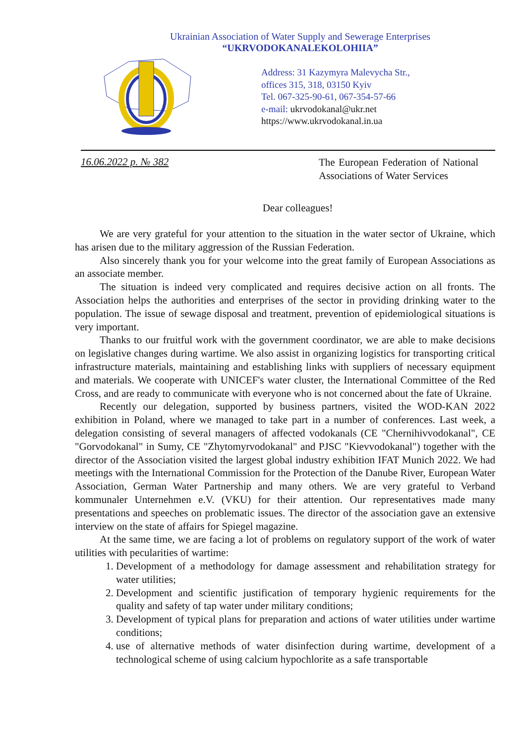Ukrainian Association of Water Supply and Sewerage Enterprises
“UKRVODOKANALEKOLOHIIA”
Address: 31 Kazymyra Malevycha Str.,
offices 315, 318, 03150 Kyiv
Tel. 067-325-90-61, 067-354-57-66
e-mail: ukrvodokanal@ukr.net
https://www.ukrvodokanal.in.ua
16.06.2022 р. № 382
The European Federation of National Associations of Water Services
Dear colleagues!
We are very grateful for your attention to the situation in the water sector of Ukraine, which has arisen due to the military aggression of the Russian Federation.
Also sincerely thank you for your welcome into the great family of European Associations as an associate member.
The situation is indeed very complicated and requires decisive action on all fronts. The Association helps the authorities and enterprises of the sector in providing drinking water to the population. The issue of sewage disposal and treatment, prevention of epidemiological situations is very important.
Thanks to our fruitful work with the government coordinator, we are able to make decisions on legislative changes during wartime. We also assist in organizing logistics for transporting critical infrastructure materials, maintaining and establishing links with suppliers of necessary equipment and materials. We cooperate with UNICEF's water cluster, the International Committee of the Red Cross, and are ready to communicate with everyone who is not concerned about the fate of Ukraine.
Recently our delegation, supported by business partners, visited the WOD-KAN 2022 exhibition in Poland, where we managed to take part in a number of conferences. Last week, a delegation consisting of several managers of affected vodokanals (CE "Chernihivvodokanal", CE "Gorvodokanal" in Sumy, CE "Zhytomyrvodokanal" and PJSC "Kievvodokanal") together with the director of the Association visited the largest global industry exhibition IFAT Munich 2022. We had meetings with the International Commission for the Protection of the Danube River, European Water Association, German Water Partnership and many others. We are very grateful to Verband kommunaler Unternehmen e.V. (VKU) for their attention. Our representatives made many presentations and speeches on problematic issues. The director of the association gave an extensive interview on the state of affairs for Spiegel magazine.
At the same time, we are facing a lot of problems on regulatory support of the work of water utilities with pecularities of wartime:
1. Development of a methodology for damage assessment and rehabilitation strategy for water utilities;
2. Development and scientific justification of temporary hygienic requirements for the quality and safety of tap water under military conditions;
3. Development of typical plans for preparation and actions of water utilities under wartime conditions;
4. use of alternative methods of water disinfection during wartime, development of a technological scheme of using calcium hypochlorite as a safe transportable